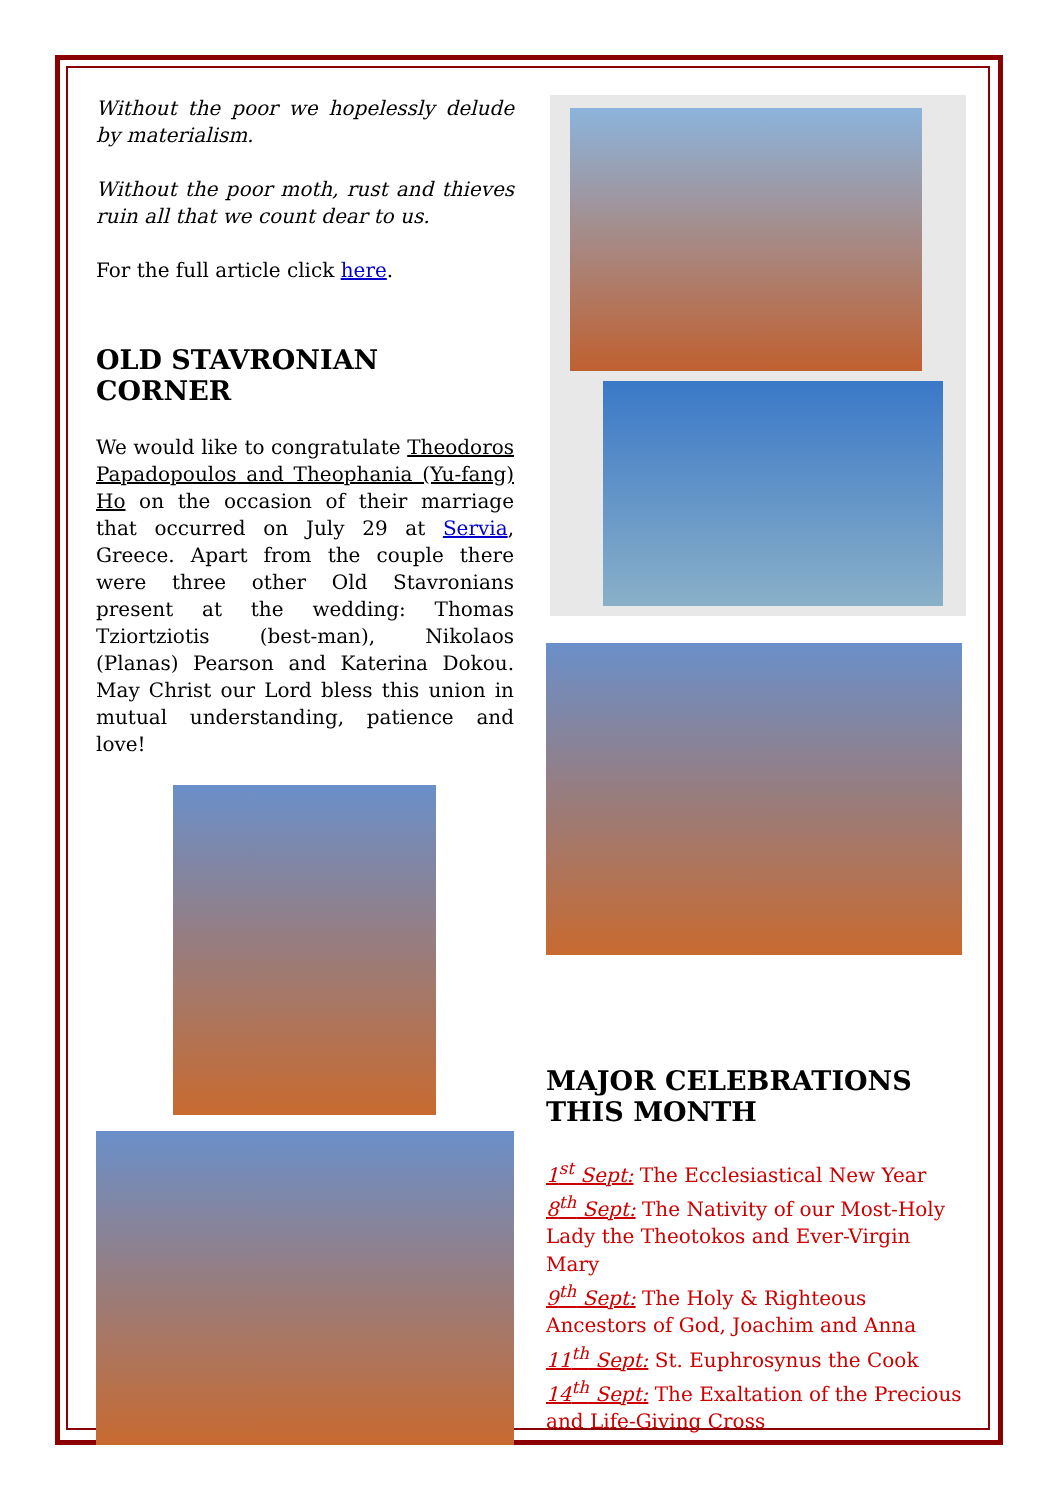Without the poor we hopelessly delude by materialism.
Without the poor moth, rust and thieves ruin all that we count dear to us.
For the full article click here.
OLD STAVRONIAN CORNER
We would like to congratulate Theodoros Papadopoulos and Theophania (Yu-fang) Ho on the occasion of their marriage that occurred on July 29 at Servia, Greece. Apart from the couple there were three other Old Stavronians present at the wedding: Thomas Tziortziotis (best-man), Nikolaos (Planas) Pearson and Katerina Dokou. May Christ our Lord bless this union in mutual understanding, patience and love!
MAJOR CELEBRATIONS THIS MONTH
1<sup>st</sup> Sept: The Ecclesiastical New Year
8<sup>th</sup> Sept: The Nativity of our Most-Holy Lady the Theotokos and Ever-Virgin Mary
9<sup>th</sup> Sept: The Holy & Righteous Ancestors of God, Joachim and Anna
11<sup>th</sup> Sept: St. Euphrosynus the Cook
14<sup>th</sup> Sept: The Exaltation of the Precious and Life-Giving Cross